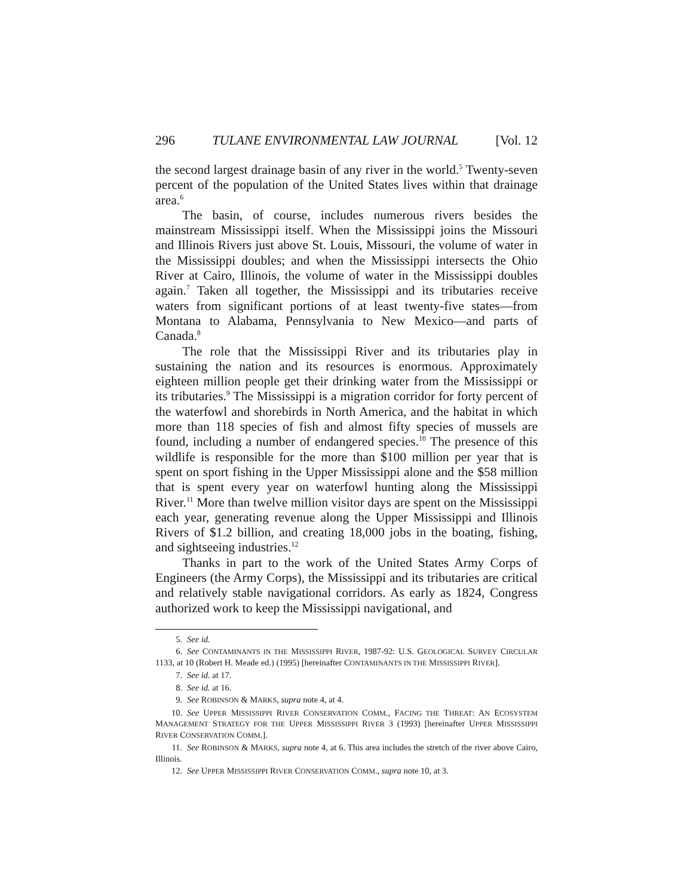296 TULANE ENVIRONMENTAL LAW JOURNAL [Vol. 12
the second largest drainage basin of any river in the world.<sup>5</sup> Twenty-seven percent of the population of the United States lives within that drainage area.<sup>6</sup>
The basin, of course, includes numerous rivers besides the mainstream Mississippi itself. When the Mississippi joins the Missouri and Illinois Rivers just above St. Louis, Missouri, the volume of water in the Mississippi doubles; and when the Mississippi intersects the Ohio River at Cairo, Illinois, the volume of water in the Mississippi doubles again.<sup>7</sup> Taken all together, the Mississippi and its tributaries receive waters from significant portions of at least twenty-five states—from Montana to Alabama, Pennsylvania to New Mexico—and parts of Canada.<sup>8</sup>
The role that the Mississippi River and its tributaries play in sustaining the nation and its resources is enormous. Approximately eighteen million people get their drinking water from the Mississippi or its tributaries.<sup>9</sup> The Mississippi is a migration corridor for forty percent of the waterfowl and shorebirds in North America, and the habitat in which more than 118 species of fish and almost fifty species of mussels are found, including a number of endangered species.<sup>10</sup> The presence of this wildlife is responsible for the more than $100 million per year that is spent on sport fishing in the Upper Mississippi alone and the $58 million that is spent every year on waterfowl hunting along the Mississippi River.<sup>11</sup> More than twelve million visitor days are spent on the Mississippi each year, generating revenue along the Upper Mississippi and Illinois Rivers of $1.2 billion, and creating 18,000 jobs in the boating, fishing, and sightseeing industries.<sup>12</sup>
Thanks in part to the work of the United States Army Corps of Engineers (the Army Corps), the Mississippi and its tributaries are critical and relatively stable navigational corridors. As early as 1824, Congress authorized work to keep the Mississippi navigational, and
5. See id.
6. See CONTAMINANTS IN THE MISSISSIPPI RIVER, 1987-92: U.S. GEOLOGICAL SURVEY CIRCULAR 1133, at 10 (Robert H. Meade ed.) (1995) [hereinafter CONTAMINANTS IN THE MISSISSIPPI RIVER].
7. See id. at 17.
8. See id. at 16.
9. See ROBINSON & MARKS, supra note 4, at 4.
10. See UPPER MISSISSIPPI RIVER CONSERVATION COMM., FACING THE THREAT: AN ECOSYSTEM MANAGEMENT STRATEGY FOR THE UPPER MISSISSIPPI RIVER 3 (1993) [hereinafter UPPER MISSISSIPPI RIVER CONSERVATION COMM.].
11. See ROBINSON & MARKS, supra note 4, at 6. This area includes the stretch of the river above Cairo, Illinois.
12. See UPPER MISSISSIPPI RIVER CONSERVATION COMM., supra note 10, at 3.